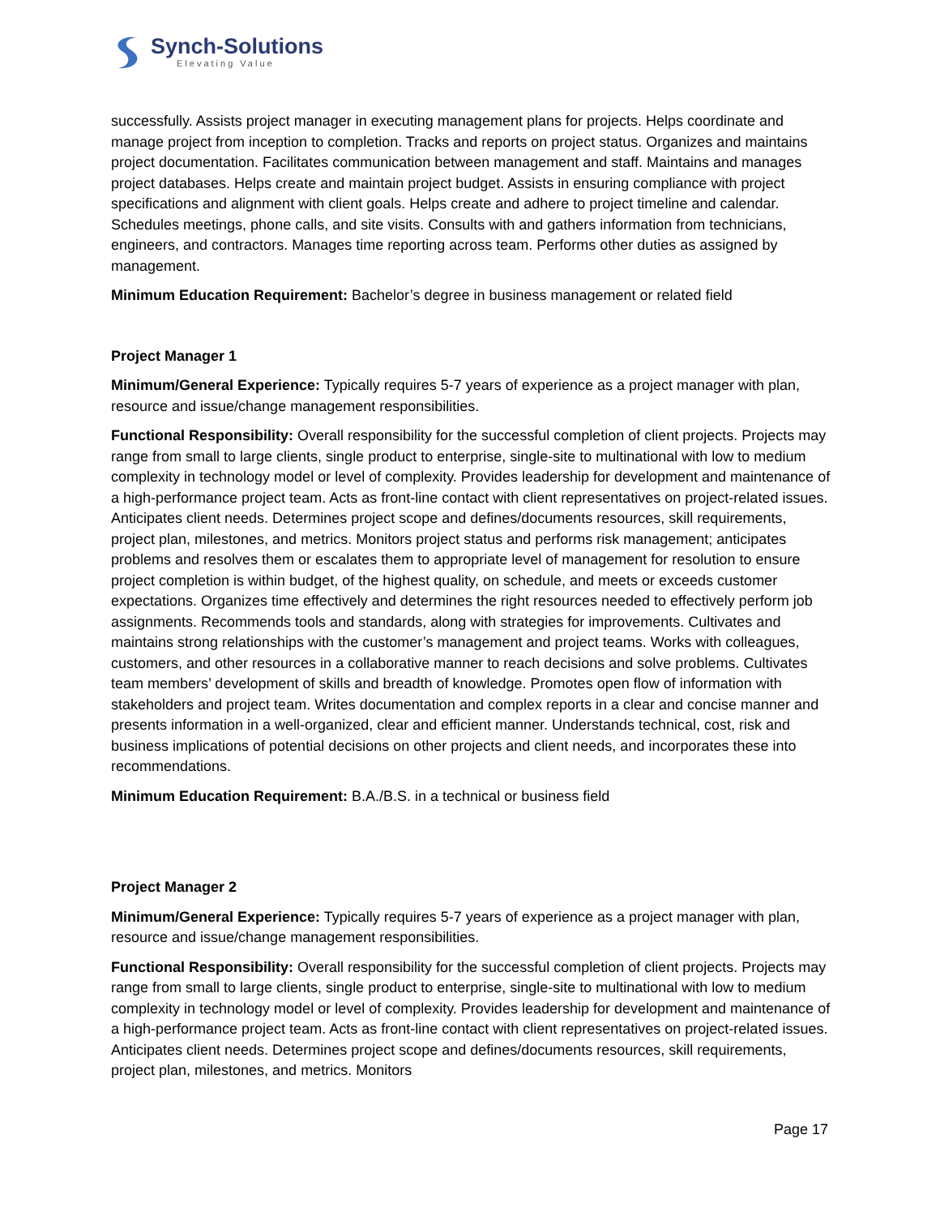Synch-Solutions
Elevating Value
successfully. Assists project manager in executing management plans for projects. Helps coordinate and manage project from inception to completion. Tracks and reports on project status. Organizes and maintains project documentation. Facilitates communication between management and staff. Maintains and manages project databases. Helps create and maintain project budget. Assists in ensuring compliance with project specifications and alignment with client goals. Helps create and adhere to project timeline and calendar. Schedules meetings, phone calls, and site visits. Consults with and gathers information from technicians, engineers, and contractors. Manages time reporting across team. Performs other duties as assigned by management.
Minimum Education Requirement: Bachelor’s degree in business management or related field
Project Manager 1
Minimum/General Experience: Typically requires 5-7 years of experience as a project manager with plan, resource and issue/change management responsibilities.
Functional Responsibility: Overall responsibility for the successful completion of client projects. Projects may range from small to large clients, single product to enterprise, single-site to multinational with low to medium complexity in technology model or level of complexity. Provides leadership for development and maintenance of a high-performance project team. Acts as front-line contact with client representatives on project-related issues. Anticipates client needs. Determines project scope and defines/documents resources, skill requirements, project plan, milestones, and metrics. Monitors project status and performs risk management; anticipates problems and resolves them or escalates them to appropriate level of management for resolution to ensure project completion is within budget, of the highest quality, on schedule, and meets or exceeds customer expectations. Organizes time effectively and determines the right resources needed to effectively perform job assignments. Recommends tools and standards, along with strategies for improvements. Cultivates and maintains strong relationships with the customer’s management and project teams. Works with colleagues, customers, and other resources in a collaborative manner to reach decisions and solve problems. Cultivates team members’ development of skills and breadth of knowledge. Promotes open flow of information with stakeholders and project team. Writes documentation and complex reports in a clear and concise manner and presents information in a well-organized, clear and efficient manner. Understands technical, cost, risk and business implications of potential decisions on other projects and client needs, and incorporates these into recommendations.
Minimum Education Requirement: B.A./B.S. in a technical or business field
Project Manager 2
Minimum/General Experience: Typically requires 5-7 years of experience as a project manager with plan, resource and issue/change management responsibilities.
Functional Responsibility: Overall responsibility for the successful completion of client projects. Projects may range from small to large clients, single product to enterprise, single-site to multinational with low to medium complexity in technology model or level of complexity. Provides leadership for development and maintenance of a high-performance project team. Acts as front-line contact with client representatives on project-related issues. Anticipates client needs. Determines project scope and defines/documents resources, skill requirements, project plan, milestones, and metrics. Monitors
Page 17